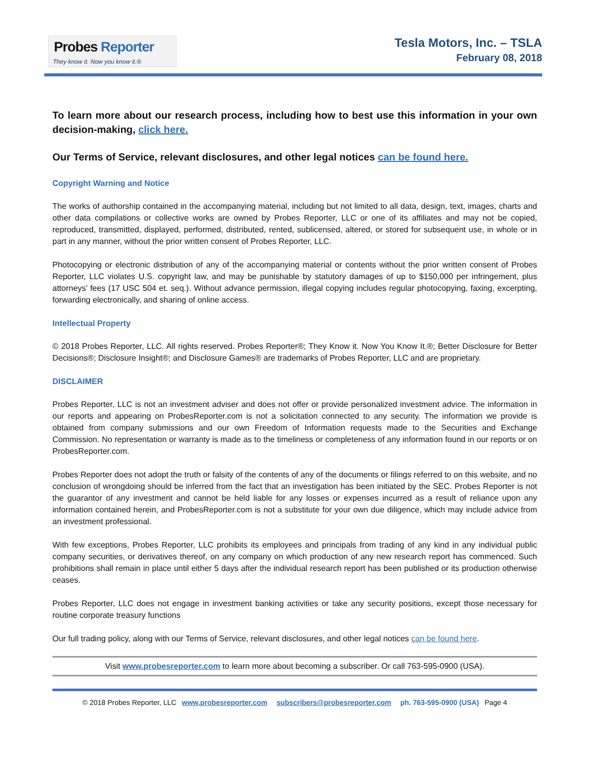Probes Reporter
They know it. Now you know it.®
Tesla Motors, Inc. – TSLA
February 08, 2018
To learn more about our research process, including how to best use this information in your own decision-making, click here.
Our Terms of Service, relevant disclosures, and other legal notices can be found here.
Copyright Warning and Notice
The works of authorship contained in the accompanying material, including but not limited to all data, design, text, images, charts and other data compilations or collective works are owned by Probes Reporter, LLC or one of its affiliates and may not be copied, reproduced, transmitted, displayed, performed, distributed, rented, sublicensed, altered, or stored for subsequent use, in whole or in part in any manner, without the prior written consent of Probes Reporter, LLC.
Photocopying or electronic distribution of any of the accompanying material or contents without the prior written consent of Probes Reporter, LLC violates U.S. copyright law, and may be punishable by statutory damages of up to $150,000 per infringement, plus attorneys’ fees (17 USC 504 et. seq.). Without advance permission, illegal copying includes regular photocopying, faxing, excerpting, forwarding electronically, and sharing of online access.
Intellectual Property
© 2018 Probes Reporter, LLC. All rights reserved. Probes Reporter®; They Know it. Now You Know It.®; Better Disclosure for Better Decisions®; Disclosure Insight®; and Disclosure Games® are trademarks of Probes Reporter, LLC and are proprietary.
DISCLAIMER
Probes Reporter, LLC is not an investment adviser and does not offer or provide personalized investment advice. The information in our reports and appearing on ProbesReporter.com is not a solicitation connected to any security. The information we provide is obtained from company submissions and our own Freedom of Information requests made to the Securities and Exchange Commission. No representation or warranty is made as to the timeliness or completeness of any information found in our reports or on ProbesReporter.com.
Probes Reporter does not adopt the truth or falsity of the contents of any of the documents or filings referred to on this website, and no conclusion of wrongdoing should be inferred from the fact that an investigation has been initiated by the SEC. Probes Reporter is not the guarantor of any investment and cannot be held liable for any losses or expenses incurred as a result of reliance upon any information contained herein, and ProbesReporter.com is not a substitute for your own due diligence, which may include advice from an investment professional.
With few exceptions, Probes Reporter, LLC prohibits its employees and principals from trading of any kind in any individual public company securities, or derivatives thereof, on any company on which production of any new research report has commenced. Such prohibitions shall remain in place until either 5 days after the individual research report has been published or its production otherwise ceases.
Probes Reporter, LLC does not engage in investment banking activities or take any security positions, except those necessary for routine corporate treasury functions
Our full trading policy, along with our Terms of Service, relevant disclosures, and other legal notices can be found here.
Visit www.probesreporter.com to learn more about becoming a subscriber. Or call 763-595-0900 (USA).
© 2018 Probes Reporter, LLC www.probesreporter.com subscribers@probesreporter.com ph. 763-595-0900 (USA) Page 4